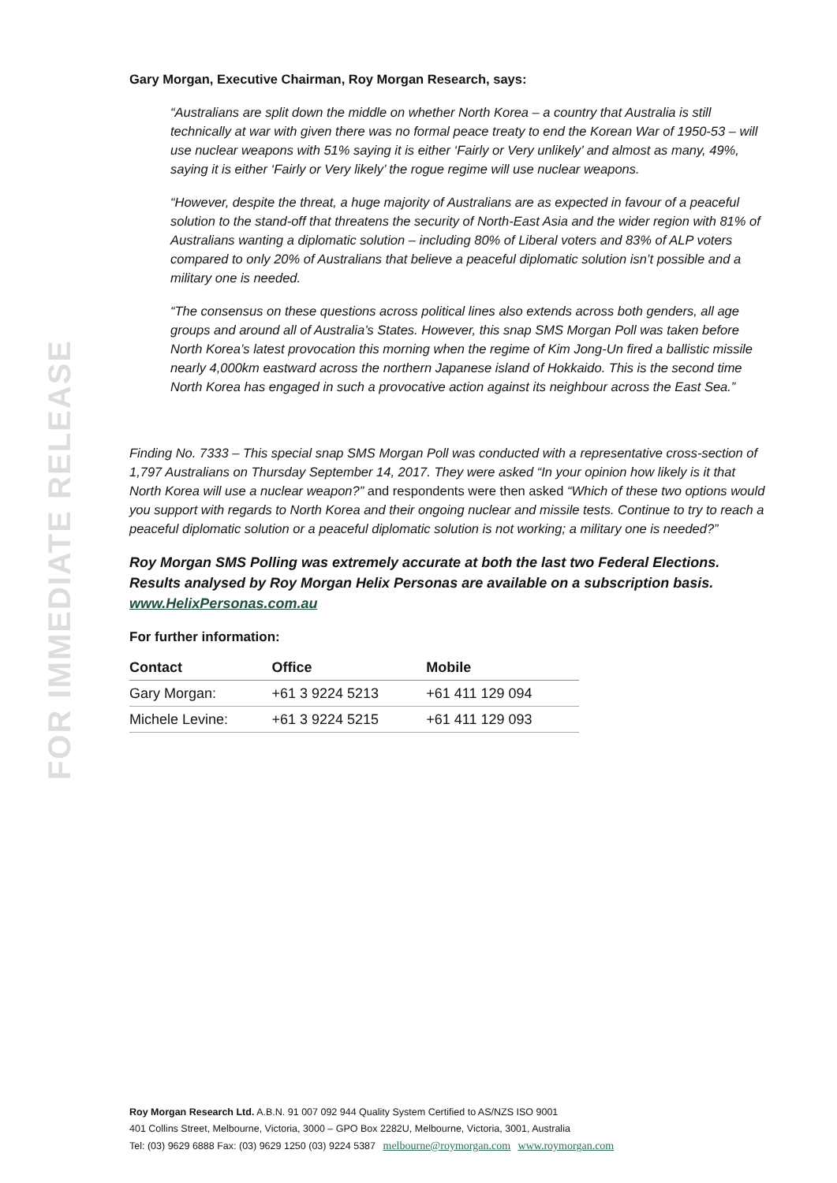FOR IMMEDIATE RELEASE
Gary Morgan, Executive Chairman, Roy Morgan Research, says:
“Australians are split down the middle on whether North Korea – a country that Australia is still technically at war with given there was no formal peace treaty to end the Korean War of 1950-53 – will use nuclear weapons with 51% saying it is either ‘Fairly or Very unlikely’ and almost as many, 49%, saying it is either ‘Fairly or Very likely’ the rogue regime will use nuclear weapons.
“However, despite the threat, a huge majority of Australians are as expected in favour of a peaceful solution to the stand-off that threatens the security of North-East Asia and the wider region with 81% of Australians wanting a diplomatic solution – including 80% of Liberal voters and 83% of ALP voters compared to only 20% of Australians that believe a peaceful diplomatic solution isn’t possible and a military one is needed.
“The consensus on these questions across political lines also extends across both genders, all age groups and around all of Australia’s States. However, this snap SMS Morgan Poll was taken before North Korea’s latest provocation this morning when the regime of Kim Jong-Un fired a ballistic missile nearly 4,000km eastward across the northern Japanese island of Hokkaido. This is the second time North Korea has engaged in such a provocative action against its neighbour across the East Sea.”
Finding No. 7333 – This special snap SMS Morgan Poll was conducted with a representative cross-section of 1,797 Australians on Thursday September 14, 2017. They were asked “In your opinion how likely is it that North Korea will use a nuclear weapon?” and respondents were then asked “Which of these two options would you support with regards to North Korea and their ongoing nuclear and missile tests. Continue to try to reach a peaceful diplomatic solution or a peaceful diplomatic solution is not working; a military one is needed?”
Roy Morgan SMS Polling was extremely accurate at both the last two Federal Elections. Results analysed by Roy Morgan Helix Personas are available on a subscription basis. www.HelixPersonas.com.au
For further information:
| Contact | Office | Mobile |
| --- | --- | --- |
| Gary Morgan: | +61 3 9224 5213 | +61 411 129 094 |
| Michele Levine: | +61 3 9224 5215 | +61 411 129 093 |
Roy Morgan Research Ltd. A.B.N. 91 007 092 944 Quality System Certified to AS/NZS ISO 9001
401 Collins Street, Melbourne, Victoria, 3000 – GPO Box 2282U, Melbourne, Victoria, 3001, Australia
Tel: (03) 9629 6888 Fax: (03) 9629 1250 (03) 9224 5387 melbourne@roymorgan.com www.roymorgan.com